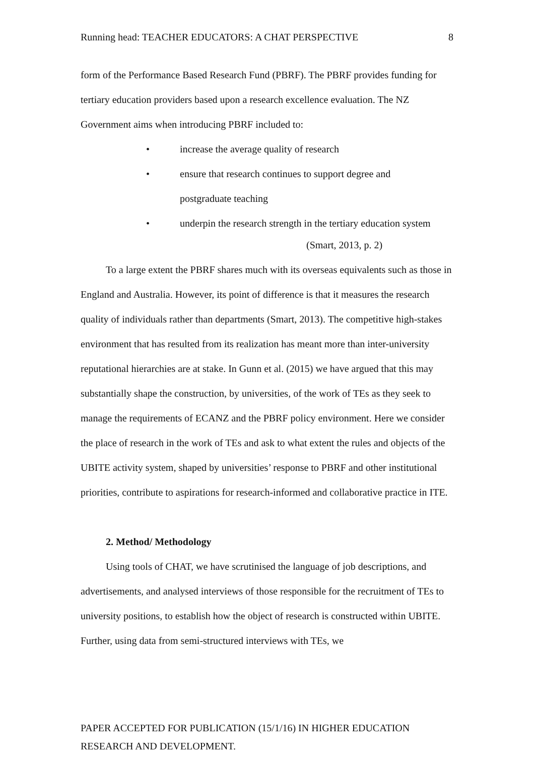Running head: TEACHER EDUCATORS: A CHAT PERSPECTIVE 8
form of the Performance Based Research Fund (PBRF). The PBRF provides funding for tertiary education providers based upon a research excellence evaluation. The NZ Government aims when introducing PBRF included to:
• increase the average quality of research
• ensure that research continues to support degree and
postgraduate teaching
• underpin the research strength in the tertiary education system
(Smart, 2013, p. 2)
To a large extent the PBRF shares much with its overseas equivalents such as those in England and Australia. However, its point of difference is that it measures the research quality of individuals rather than departments (Smart, 2013). The competitive high-stakes environment that has resulted from its realization has meant more than inter-university reputational hierarchies are at stake. In Gunn et al. (2015) we have argued that this may substantially shape the construction, by universities, of the work of TEs as they seek to manage the requirements of ECANZ and the PBRF policy environment. Here we consider the place of research in the work of TEs and ask to what extent the rules and objects of the UBITE activity system, shaped by universities’ response to PBRF and other institutional priorities, contribute to aspirations for research-informed and collaborative practice in ITE.
2. Method/ Methodology
Using tools of CHAT, we have scrutinised the language of job descriptions, and advertisements, and analysed interviews of those responsible for the recruitment of TEs to university positions, to establish how the object of research is constructed within UBITE. Further, using data from semi-structured interviews with TEs, we
PAPER ACCEPTED FOR PUBLICATION (15/1/16) IN HIGHER EDUCATION
RESEARCH AND DEVELOPMENT.